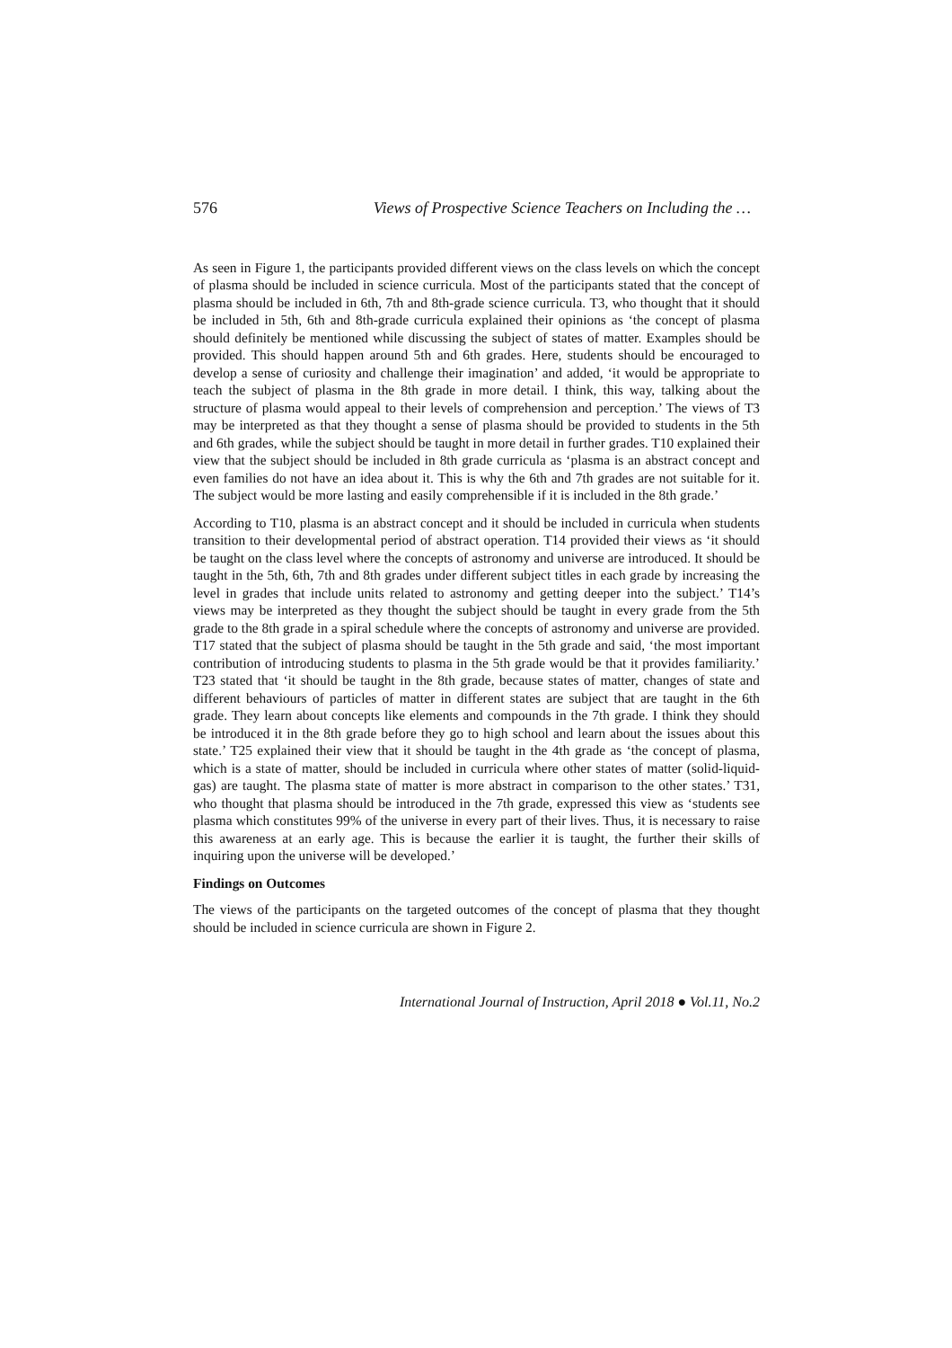576 Views of Prospective Science Teachers on Including the …
As seen in Figure 1, the participants provided different views on the class levels on which the concept of plasma should be included in science curricula. Most of the participants stated that the concept of plasma should be included in 6th, 7th and 8th-grade science curricula. T3, who thought that it should be included in 5th, 6th and 8th-grade curricula explained their opinions as ‘the concept of plasma should definitely be mentioned while discussing the subject of states of matter. Examples should be provided. This should happen around 5th and 6th grades. Here, students should be encouraged to develop a sense of curiosity and challenge their imagination’ and added, ‘it would be appropriate to teach the subject of plasma in the 8th grade in more detail. I think, this way, talking about the structure of plasma would appeal to their levels of comprehension and perception.’ The views of T3 may be interpreted as that they thought a sense of plasma should be provided to students in the 5th and 6th grades, while the subject should be taught in more detail in further grades. T10 explained their view that the subject should be included in 8th grade curricula as ‘plasma is an abstract concept and even families do not have an idea about it. This is why the 6th and 7th grades are not suitable for it. The subject would be more lasting and easily comprehensible if it is included in the 8th grade.’
According to T10, plasma is an abstract concept and it should be included in curricula when students transition to their developmental period of abstract operation. T14 provided their views as ‘it should be taught on the class level where the concepts of astronomy and universe are introduced. It should be taught in the 5th, 6th, 7th and 8th grades under different subject titles in each grade by increasing the level in grades that include units related to astronomy and getting deeper into the subject.’ T14’s views may be interpreted as they thought the subject should be taught in every grade from the 5th grade to the 8th grade in a spiral schedule where the concepts of astronomy and universe are provided. T17 stated that the subject of plasma should be taught in the 5th grade and said, ‘the most important contribution of introducing students to plasma in the 5th grade would be that it provides familiarity.’ T23 stated that ‘it should be taught in the 8th grade, because states of matter, changes of state and different behaviours of particles of matter in different states are subject that are taught in the 6th grade. They learn about concepts like elements and compounds in the 7th grade. I think they should be introduced it in the 8th grade before they go to high school and learn about the issues about this state.’ T25 explained their view that it should be taught in the 4th grade as ‘the concept of plasma, which is a state of matter, should be included in curricula where other states of matter (solid-liquid-gas) are taught. The plasma state of matter is more abstract in comparison to the other states.’ T31, who thought that plasma should be introduced in the 7th grade, expressed this view as ‘students see plasma which constitutes 99% of the universe in every part of their lives. Thus, it is necessary to raise this awareness at an early age. This is because the earlier it is taught, the further their skills of inquiring upon the universe will be developed.’
Findings on Outcomes
The views of the participants on the targeted outcomes of the concept of plasma that they thought should be included in science curricula are shown in Figure 2.
International Journal of Instruction, April 2018 ● Vol.11, No.2